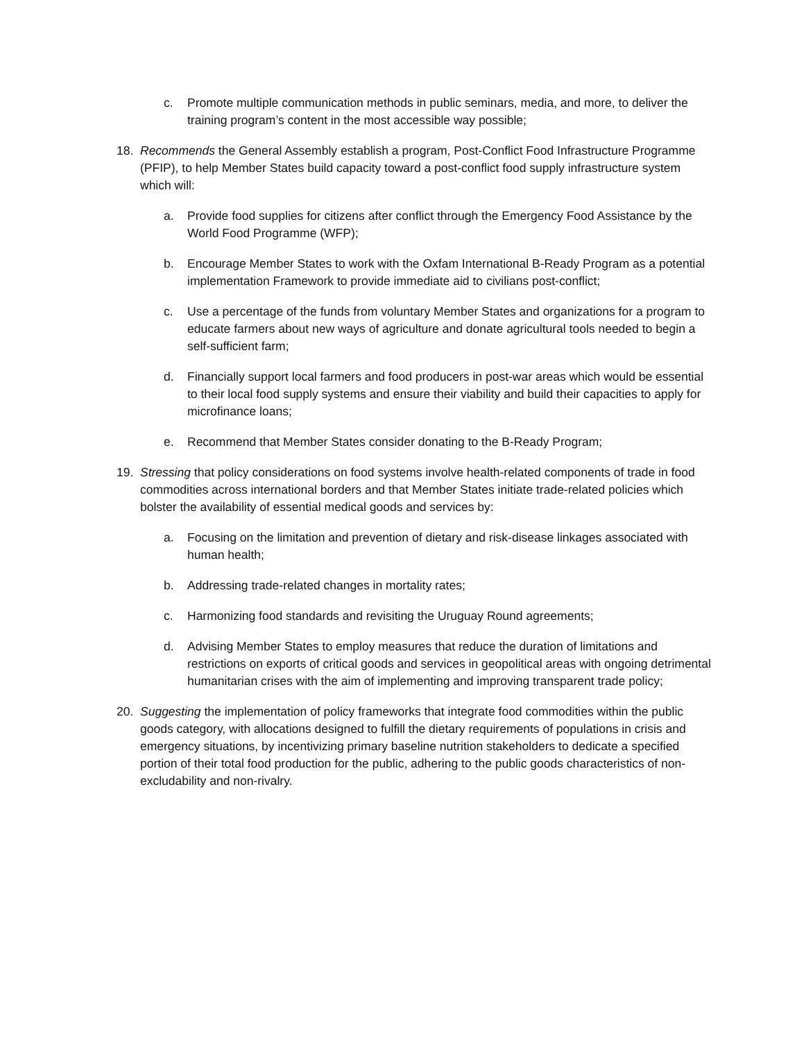c. Promote multiple communication methods in public seminars, media, and more, to deliver the training program’s content in the most accessible way possible;
18. Recommends the General Assembly establish a program, Post-Conflict Food Infrastructure Programme (PFIP), to help Member States build capacity toward a post-conflict food supply infrastructure system which will:
a. Provide food supplies for citizens after conflict through the Emergency Food Assistance by the World Food Programme (WFP);
b. Encourage Member States to work with the Oxfam International B-Ready Program as a potential implementation Framework to provide immediate aid to civilians post-conflict;
c. Use a percentage of the funds from voluntary Member States and organizations for a program to educate farmers about new ways of agriculture and donate agricultural tools needed to begin a self-sufficient farm;
d. Financially support local farmers and food producers in post-war areas which would be essential to their local food supply systems and ensure their viability and build their capacities to apply for microfinance loans;
e. Recommend that Member States consider donating to the B-Ready Program;
19. Stressing that policy considerations on food systems involve health-related components of trade in food commodities across international borders and that Member States initiate trade-related policies which bolster the availability of essential medical goods and services by:
a. Focusing on the limitation and prevention of dietary and risk-disease linkages associated with human health;
b. Addressing trade-related changes in mortality rates;
c. Harmonizing food standards and revisiting the Uruguay Round agreements;
d. Advising Member States to employ measures that reduce the duration of limitations and restrictions on exports of critical goods and services in geopolitical areas with ongoing detrimental humanitarian crises with the aim of implementing and improving transparent trade policy;
20. Suggesting the implementation of policy frameworks that integrate food commodities within the public goods category, with allocations designed to fulfill the dietary requirements of populations in crisis and emergency situations, by incentivizing primary baseline nutrition stakeholders to dedicate a specified portion of their total food production for the public, adhering to the public goods characteristics of non-excludability and non-rivalry.